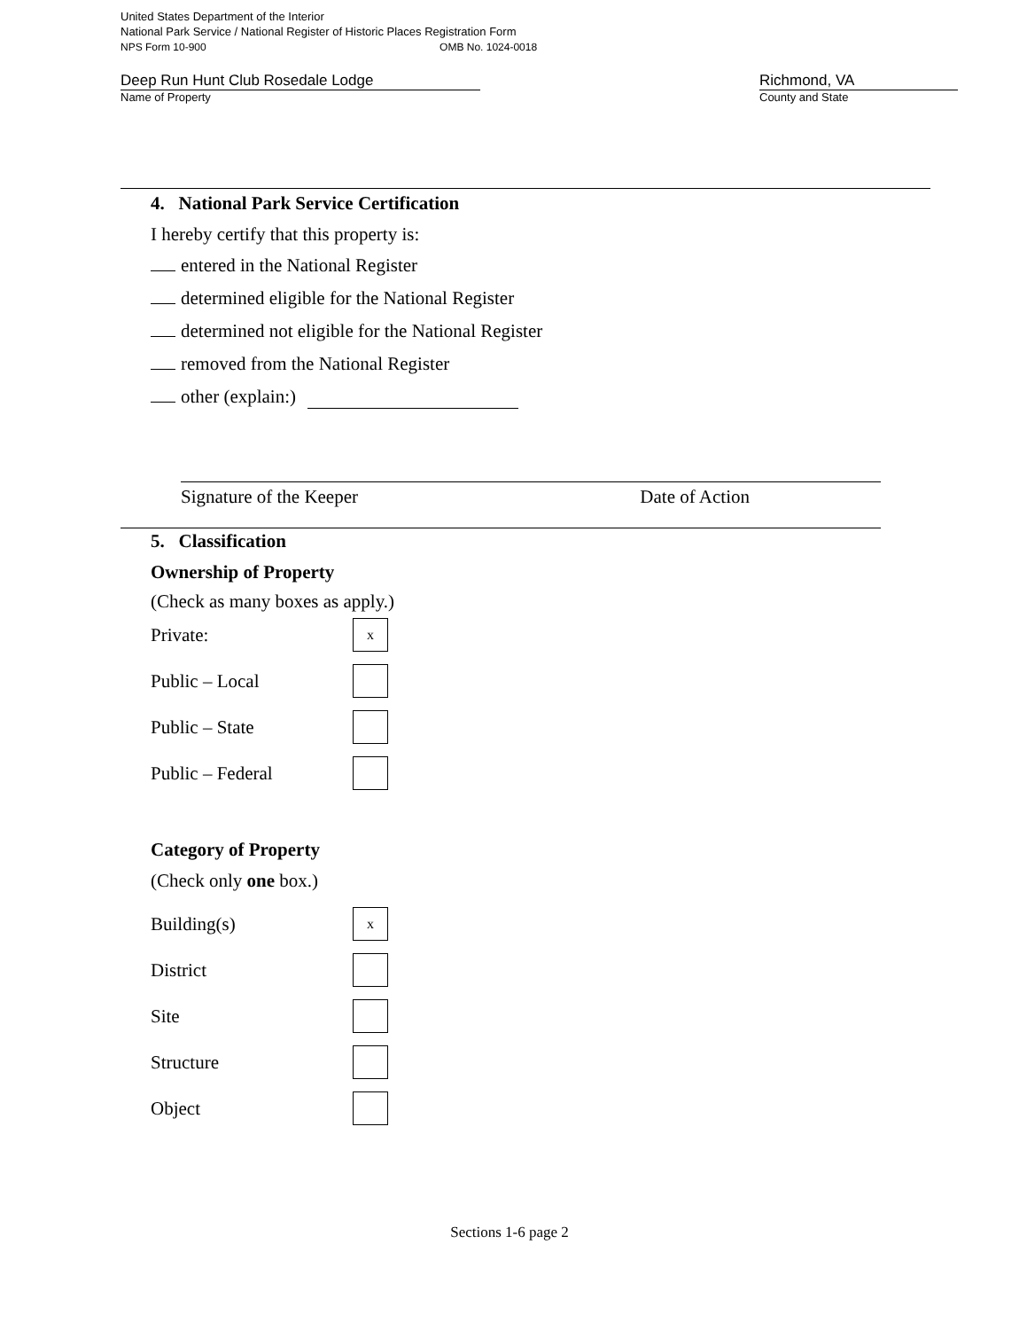United States Department of the Interior
National Park Service / National Register of Historic Places Registration Form
NPS Form 10-900 OMB No. 1024-0018
Deep Run Hunt Club Rosedale Lodge
Name of Property
Richmond, VA
County and State
4. National Park Service Certification
I hereby certify that this property is:
entered in the National Register
determined eligible for the National Register
determined not eligible for the National Register
removed from the National Register
other (explain:)
Signature of the Keeper Date of Action
5. Classification
Ownership of Property
(Check as many boxes as apply.)
Private:
x
Public – Local
Public – State
Public – Federal
Category of Property
(Check only one box.)
Building(s)
x
District
Site
Structure
Object
Sections 1-6 page 2